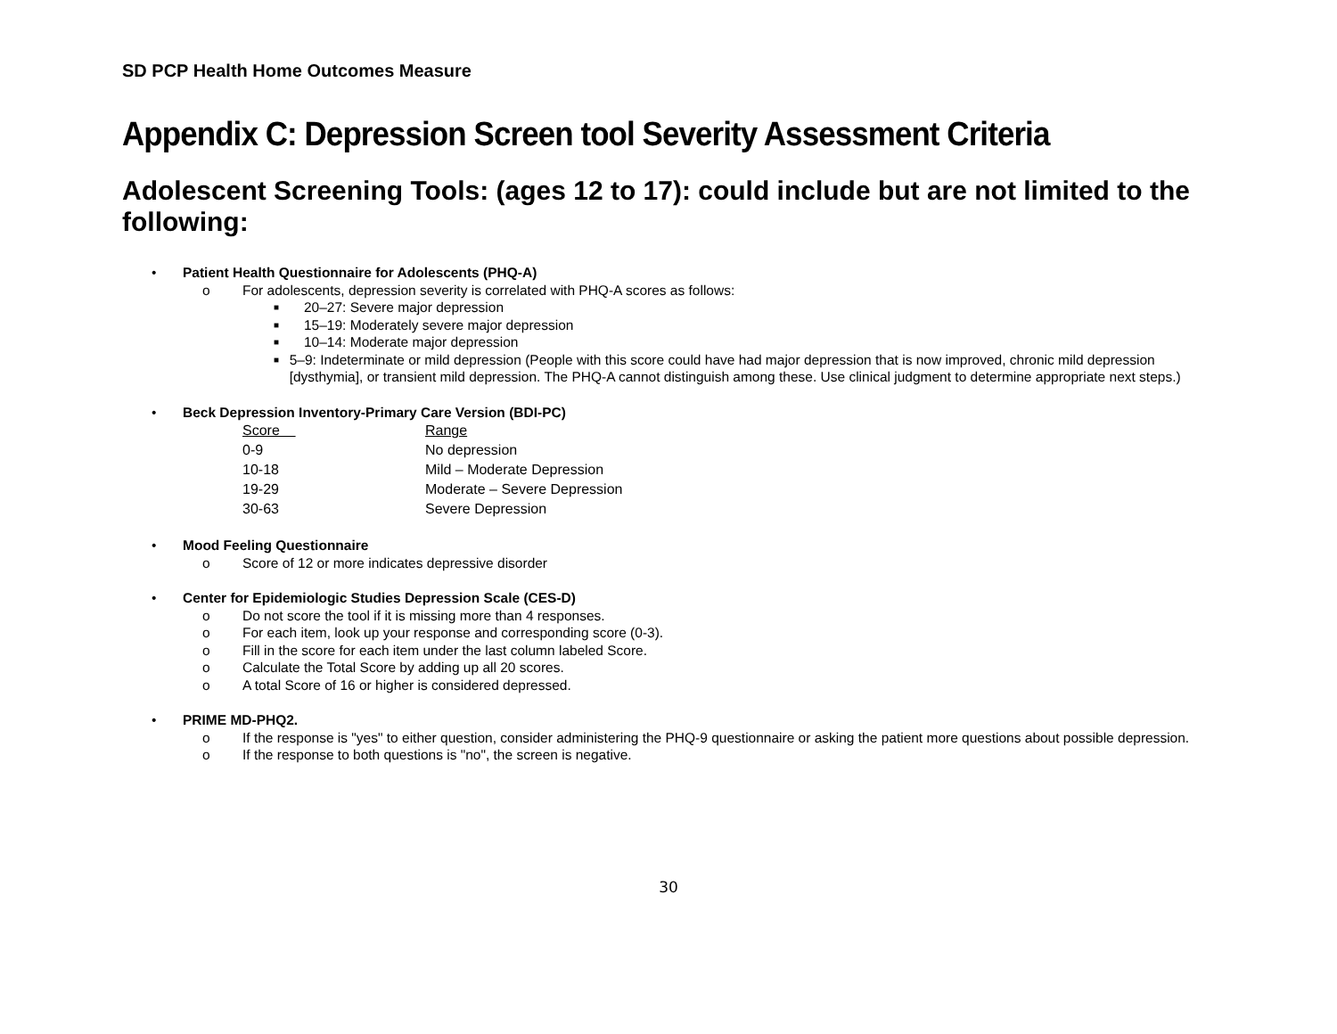SD PCP Health Home Outcomes Measure
Appendix C: Depression Screen tool Severity Assessment Criteria
Adolescent Screening Tools: (ages 12 to 17): could include but are not limited to the following:
• Patient Health Questionnaire for Adolescents (PHQ-A)
o For adolescents, depression severity is correlated with PHQ-A scores as follows:
■ 20–27: Severe major depression
■ 15–19: Moderately severe major depression
■ 10–14: Moderate major depression
■ 5–9: Indeterminate or mild depression (People with this score could have had major depression that is now improved, chronic mild depression [dysthymia], or transient mild depression. The PHQ-A cannot distinguish among these. Use clinical judgment to determine appropriate next steps.)
• Beck Depression Inventory-Primary Care Version (BDI-PC)
| Score | Range |
| --- | --- |
| 0-9 | No depression |
| 10-18 | Mild – Moderate Depression |
| 19-29 | Moderate – Severe Depression |
| 30-63 | Severe Depression |
• Mood Feeling Questionnaire
o Score of 12 or more indicates depressive disorder
• Center for Epidemiologic Studies Depression Scale (CES-D)
o Do not score the tool if it is missing more than 4 responses.
o For each item, look up your response and corresponding score (0-3).
o Fill in the score for each item under the last column labeled Score.
o Calculate the Total Score by adding up all 20 scores.
o A total Score of 16 or higher is considered depressed.
• PRIME MD-PHQ2.
o If the response is "yes" to either question, consider administering the PHQ-9 questionnaire or asking the patient more questions about possible depression.
o If the response to both questions is "no", the screen is negative.
30